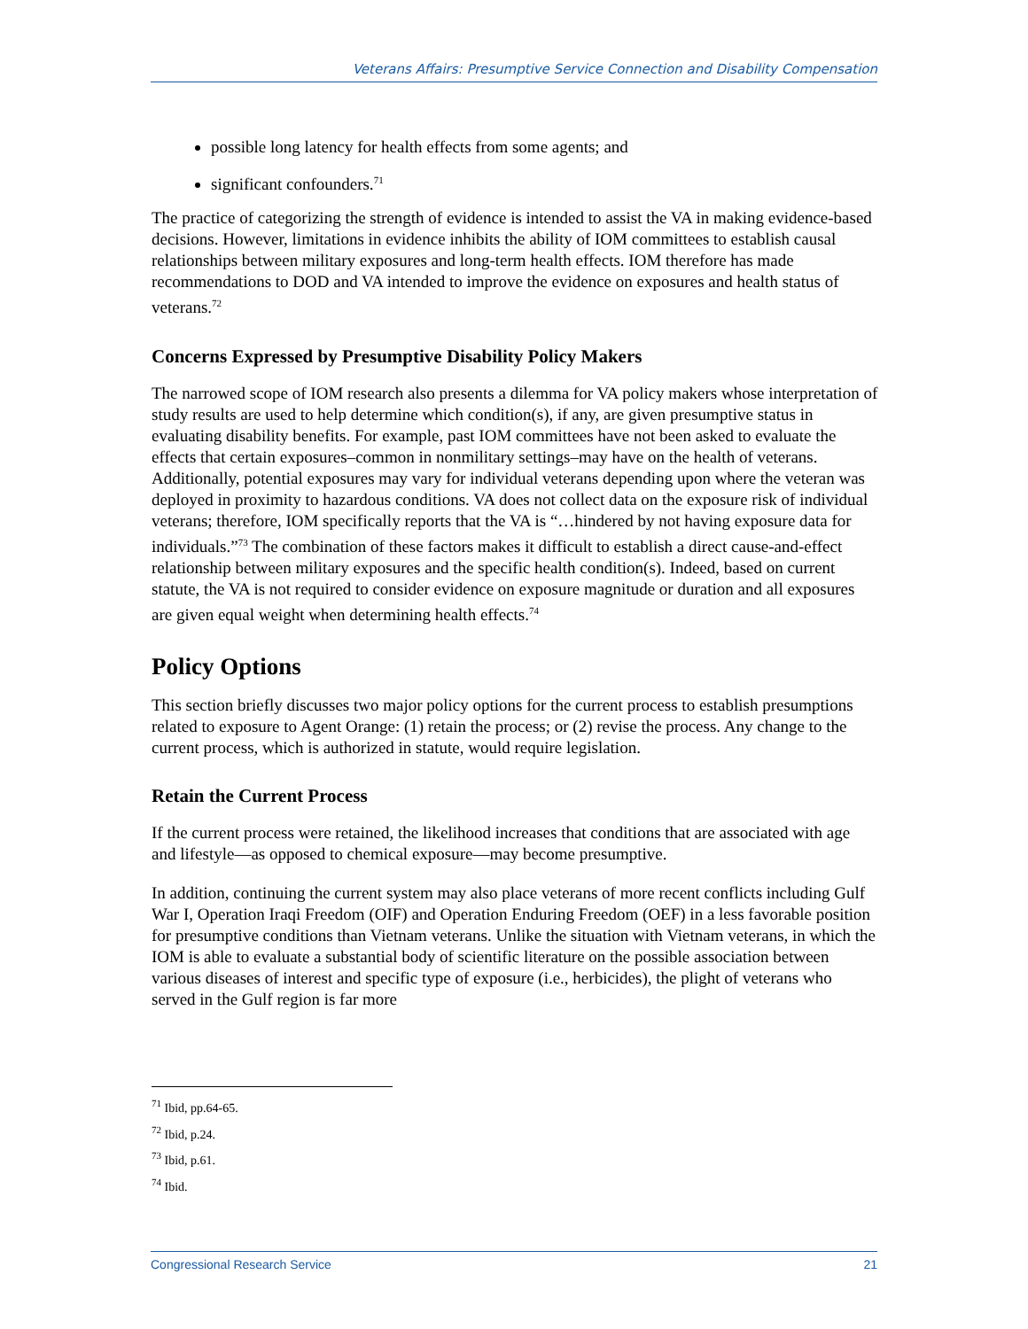Veterans Affairs: Presumptive Service Connection and Disability Compensation
possible long latency for health effects from some agents; and
significant confounders.<sup>71</sup>
The practice of categorizing the strength of evidence is intended to assist the VA in making evidence-based decisions. However, limitations in evidence inhibits the ability of IOM committees to establish causal relationships between military exposures and long-term health effects. IOM therefore has made recommendations to DOD and VA intended to improve the evidence on exposures and health status of veterans.<sup>72</sup>
Concerns Expressed by Presumptive Disability Policy Makers
The narrowed scope of IOM research also presents a dilemma for VA policy makers whose interpretation of study results are used to help determine which condition(s), if any, are given presumptive status in evaluating disability benefits. For example, past IOM committees have not been asked to evaluate the effects that certain exposures–common in nonmilitary settings–may have on the health of veterans. Additionally, potential exposures may vary for individual veterans depending upon where the veteran was deployed in proximity to hazardous conditions. VA does not collect data on the exposure risk of individual veterans; therefore, IOM specifically reports that the VA is “…hindered by not having exposure data for individuals.”<sup>73</sup> The combination of these factors makes it difficult to establish a direct cause-and-effect relationship between military exposures and the specific health condition(s). Indeed, based on current statute, the VA is not required to consider evidence on exposure magnitude or duration and all exposures are given equal weight when determining health effects.<sup>74</sup>
Policy Options
This section briefly discusses two major policy options for the current process to establish presumptions related to exposure to Agent Orange: (1) retain the process; or (2) revise the process. Any change to the current process, which is authorized in statute, would require legislation.
Retain the Current Process
If the current process were retained, the likelihood increases that conditions that are associated with age and lifestyle—as opposed to chemical exposure—may become presumptive.
In addition, continuing the current system may also place veterans of more recent conflicts including Gulf War I, Operation Iraqi Freedom (OIF) and Operation Enduring Freedom (OEF) in a less favorable position for presumptive conditions than Vietnam veterans. Unlike the situation with Vietnam veterans, in which the IOM is able to evaluate a substantial body of scientific literature on the possible association between various diseases of interest and specific type of exposure (i.e., herbicides), the plight of veterans who served in the Gulf region is far more
<sup>71</sup> Ibid, pp.64-65.
<sup>72</sup> Ibid, p.24.
<sup>73</sup> Ibid, p.61.
<sup>74</sup> Ibid.
Congressional Research Service 21